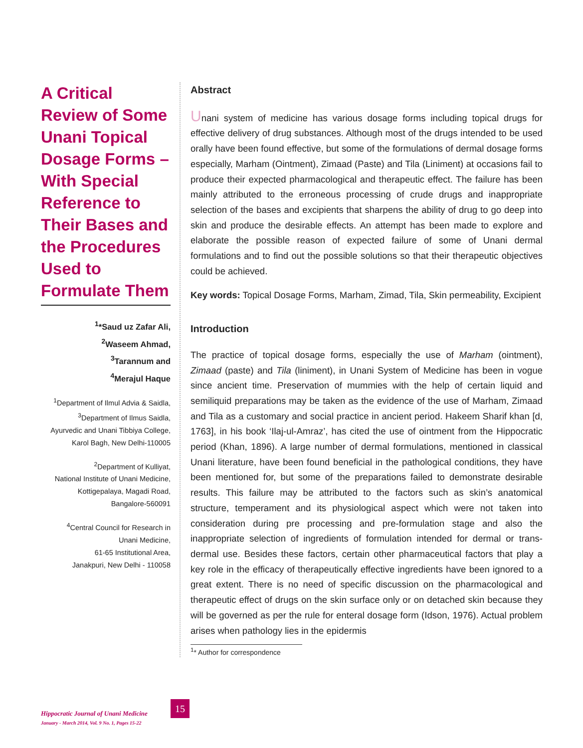A Critical Review of Some Unani Topical Dosage Forms – With Special Reference to Their Bases and the Procedures Used to Formulate Them
<sup>1</sup>*Saud uz Zafar Ali,
<sup>2</sup> Waseem Ahmad,
<sup>3</sup> Tarannum and
<sup>4</sup> Merajul Haque
<sup>1</sup> Department of Ilmul Advia & Saidla,
<sup>3</sup> Department of Ilmus Saidla,
Ayurvedic and Unani Tibbiya College,
Karol Bagh, New Delhi-110005
<sup>2</sup> Department of Kulliyat,
National Institute of Unani Medicine,
Kottigepalaya, Magadi Road,
Bangalore-560091
<sup>4</sup> Central Council for Research in
Unani Medicine,
61-65 Institutional Area,
Janakpuri, New Delhi - 110058
Abstract
Unani system of medicine has various dosage forms including topical drugs for effective delivery of drug substances. Although most of the drugs intended to be used orally have been found effective, but some of the formulations of dermal dosage forms especially, Marham (Ointment), Zimaad (Paste) and Tila (Liniment) at occasions fail to produce their expected pharmacological and therapeutic effect. The failure has been mainly attributed to the erroneous processing of crude drugs and inappropriate selection of the bases and excipients that sharpens the ability of drug to go deep into skin and produce the desirable effects. An attempt has been made to explore and elaborate the possible reason of expected failure of some of Unani dermal formulations and to find out the possible solutions so that their therapeutic objectives could be achieved.
Key words: Topical Dosage Forms, Marham, Zimad, Tila, Skin permeability, Excipient
Introduction
The practice of topical dosage forms, especially the use of Marham (ointment), Zimaad (paste) and Tila (liniment), in Unani System of Medicine has been in vogue since ancient time. Preservation of mummies with the help of certain liquid and semiliquid preparations may be taken as the evidence of the use of Marham, Zimaad and Tila as a customary and social practice in ancient period. Hakeem Sharif khan [d, 1763], in his book ‘Ilaj-ul-Amraz’, has cited the use of ointment from the Hippocratic period (Khan, 1896). A large number of dermal formulations, mentioned in classical Unani literature, have been found beneficial in the pathological conditions, they have been mentioned for, but some of the preparations failed to demonstrate desirable results. This failure may be attributed to the factors such as skin’s anatomical structure, temperament and its physiological aspect which were not taken into consideration during pre processing and pre-formulation stage and also the inappropriate selection of ingredients of formulation intended for dermal or trans-dermal use. Besides these factors, certain other pharmaceutical factors that play a key role in the efficacy of therapeutically effective ingredients have been ignored to a great extent. There is no need of specific discussion on the pharmacological and therapeutic effect of drugs on the skin surface only or on detached skin because they will be governed as per the rule for enteral dosage form (Idson, 1976). Actual problem arises when pathology lies in the epidermis
<sup>1</sup>* Author for correspondence
15
Hippocratic Journal of Unani Medicine
January - March 2014, Vol. 9 No. 1, Pages 15-22